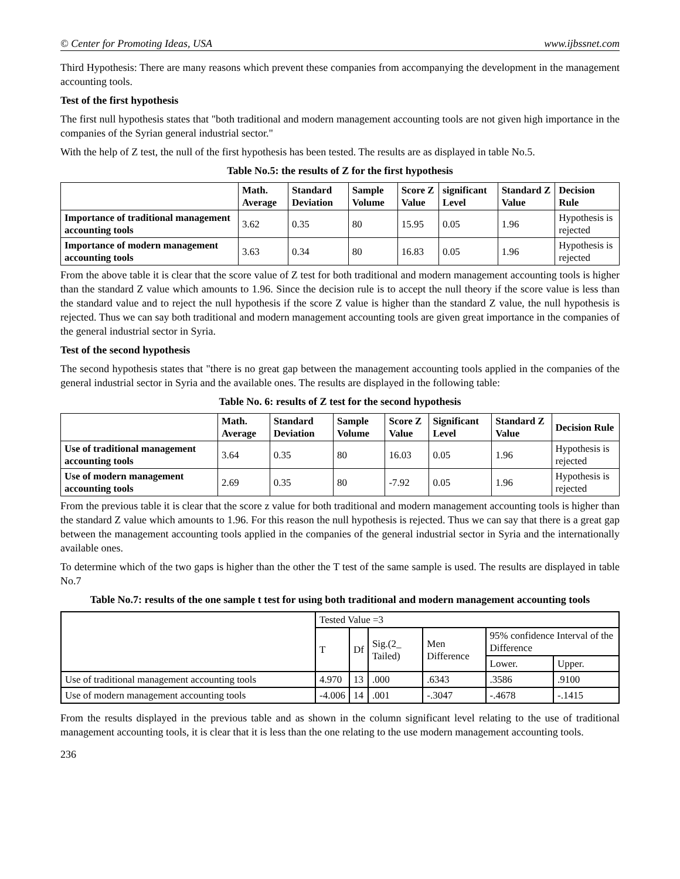© Center for Promoting Ideas, USA www.ijbssnet.com
Third Hypothesis: There are many reasons which prevent these companies from accompanying the development in the management accounting tools.
Test of the first hypothesis
The first null hypothesis states that "both traditional and modern management accounting tools are not given high importance in the companies of the Syrian general industrial sector."
With the help of Z test, the null of the first hypothesis has been tested. The results are as displayed in table No.5.
Table No.5: the results of Z for the first hypothesis
| | Math. Average | Standard Deviation | Sample Volume | Score Z Value | significant Level | Standard Z Value | Decision Rule |
| --- | --- | --- | --- | --- | --- | --- | --- |
| Importance of traditional management accounting tools | 3.62 | 0.35 | 80 | 15.95 | 0.05 | 1.96 | Hypothesis is rejected |
| Importance of modern management accounting tools | 3.63 | 0.34 | 80 | 16.83 | 0.05 | 1.96 | Hypothesis is rejected |
From the above table it is clear that the score value of Z test for both traditional and modern management accounting tools is higher than the standard Z value which amounts to 1.96. Since the decision rule is to accept the null theory if the score value is less than the standard value and to reject the null hypothesis if the score Z value is higher than the standard Z value, the null hypothesis is rejected. Thus we can say both traditional and modern management accounting tools are given great importance in the companies of the general industrial sector in Syria.
Test of the second hypothesis
The second hypothesis states that "there is no great gap between the management accounting tools applied in the companies of the general industrial sector in Syria and the available ones. The results are displayed in the following table:
Table No. 6: results of Z test for the second hypothesis
| | Math. Average | Standard Deviation | Sample Volume | Score Z Value | Significant Level | Standard Z Value | Decision Rule |
| --- | --- | --- | --- | --- | --- | --- | --- |
| Use of traditional management accounting tools | 3.64 | 0.35 | 80 | 16.03 | 0.05 | 1.96 | Hypothesis is rejected |
| Use of modern management accounting tools | 2.69 | 0.35 | 80 | -7.92 | 0.05 | 1.96 | Hypothesis is rejected |
From the previous table it is clear that the score z value for both traditional and modern management accounting tools is higher than the standard Z value which amounts to 1.96. For this reason the null hypothesis is rejected. Thus we can say that there is a great gap between the management accounting tools applied in the companies of the general industrial sector in Syria and the internationally available ones.
To determine which of the two gaps is higher than the other the T test of the same sample is used. The results are displayed in table No.7
Table No.7: results of the one sample t test for using both traditional and modern management accounting tools
| | Tested Value =3 | | | | | |
| | T | Df | Sig.(2_ Tailed) | Men Difference | 95% confidence Interval of the Difference | |
| | | | | | Lower. | Upper. |
| Use of traditional management accounting tools | 4.970 | 13 | .000 | .6343 | .3586 | .9100 |
| Use of modern management accounting tools | -4.006 | 14 | .001 | -.3047 | -.4678 | -.1415 |
From the results displayed in the previous table and as shown in the column significant level relating to the use of traditional management accounting tools, it is clear that it is less than the one relating to the use modern management accounting tools.
236